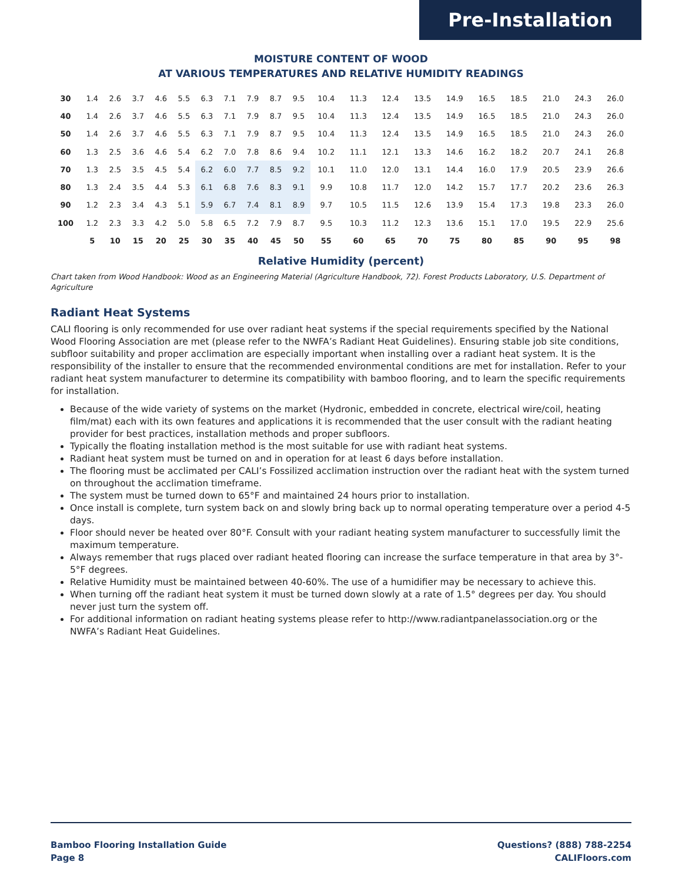Pre-Installation
MOISTURE CONTENT OF WOOD
AT VARIOUS TEMPERATURES AND RELATIVE HUMIDITY READINGS
| 30 | 1.4 | 2.6 | 3.7 | 4.6 | 5.5 | 6.3 | 7.1 | 7.9 | 8.7 | 9.5 | 10.4 | 11.3 | 12.4 | 13.5 | 14.9 | 16.5 | 18.5 | 21.0 | 24.3 | 26.0 |
| 40 | 1.4 | 2.6 | 3.7 | 4.6 | 5.5 | 6.3 | 7.1 | 7.9 | 8.7 | 9.5 | 10.4 | 11.3 | 12.4 | 13.5 | 14.9 | 16.5 | 18.5 | 21.0 | 24.3 | 26.0 |
| 50 | 1.4 | 2.6 | 3.7 | 4.6 | 5.5 | 6.3 | 7.1 | 7.9 | 8.7 | 9.5 | 10.4 | 11.3 | 12.4 | 13.5 | 14.9 | 16.5 | 18.5 | 21.0 | 24.3 | 26.0 |
| 60 | 1.3 | 2.5 | 3.6 | 4.6 | 5.4 | 6.2 | 7.0 | 7.8 | 8.6 | 9.4 | 10.2 | 11.1 | 12.1 | 13.3 | 14.6 | 16.2 | 18.2 | 20.7 | 24.1 | 26.8 |
| 70 | 1.3 | 2.5 | 3.5 | 4.5 | 5.4 | 6.2 | 6.0 | 7.7 | 8.5 | 9.2 | 10.1 | 11.0 | 12.0 | 13.1 | 14.4 | 16.0 | 17.9 | 20.5 | 23.9 | 26.6 |
| 80 | 1.3 | 2.4 | 3.5 | 4.4 | 5.3 | 6.1 | 6.8 | 7.6 | 8.3 | 9.1 | 9.9 | 10.8 | 11.7 | 12.0 | 14.2 | 15.7 | 17.7 | 20.2 | 23.6 | 26.3 |
| 90 | 1.2 | 2.3 | 3.4 | 4.3 | 5.1 | 5.9 | 6.7 | 7.4 | 8.1 | 8.9 | 9.7 | 10.5 | 11.5 | 12.6 | 13.9 | 15.4 | 17.3 | 19.8 | 23.3 | 26.0 |
| 100 | 1.2 | 2.3 | 3.3 | 4.2 | 5.0 | 5.8 | 6.5 | 7.2 | 7.9 | 8.7 | 9.5 | 10.3 | 11.2 | 12.3 | 13.6 | 15.1 | 17.0 | 19.5 | 22.9 | 25.6 |
| | 5 | 10 | 15 | 20 | 25 | 30 | 35 | 40 | 45 | 50 | 55 | 60 | 65 | 70 | 75 | 80 | 85 | 90 | 95 | 98 |
Relative Humidity (percent)
Chart taken from Wood Handbook: Wood as an Engineering Material (Agriculture Handbook, 72). Forest Products Laboratory, U.S. Department of Agriculture
Radiant Heat Systems
CALI flooring is only recommended for use over radiant heat systems if the special requirements specified by the National Wood Flooring Association are met (please refer to the NWFA’s Radiant Heat Guidelines). Ensuring stable job site conditions, subfloor suitability and proper acclimation are especially important when installing over a radiant heat system. It is the responsibility of the installer to ensure that the recommended environmental conditions are met for installation. Refer to your radiant heat system manufacturer to determine its compatibility with bamboo flooring, and to learn the specific requirements for installation.
Because of the wide variety of systems on the market (Hydronic, embedded in concrete, electrical wire/coil, heating film/mat) each with its own features and applications it is recommended that the user consult with the radiant heating provider for best practices, installation methods and proper subfloors.
Typically the floating installation method is the most suitable for use with radiant heat systems.
Radiant heat system must be turned on and in operation for at least 6 days before installation.
The flooring must be acclimated per CALI’s Fossilized acclimation instruction over the radiant heat with the system turned on throughout the acclimation timeframe.
The system must be turned down to 65°F and maintained 24 hours prior to installation.
Once install is complete, turn system back on and slowly bring back up to normal operating temperature over a period 4-5 days.
Floor should never be heated over 80°F. Consult with your radiant heating system manufacturer to successfully limit the maximum temperature.
Always remember that rugs placed over radiant heated flooring can increase the surface temperature in that area by 3°- 5°F degrees.
Relative Humidity must be maintained between 40-60%. The use of a humidifier may be necessary to achieve this.
When turning off the radiant heat system it must be turned down slowly at a rate of 1.5° degrees per day. You should never just turn the system off.
For additional information on radiant heating systems please refer to http://www.radiantpanelassociation.org or the NWFA’s Radiant Heat Guidelines.
Bamboo Flooring Installation Guide
Page 8
Questions? (888) 788-2254
CALIFloors.com